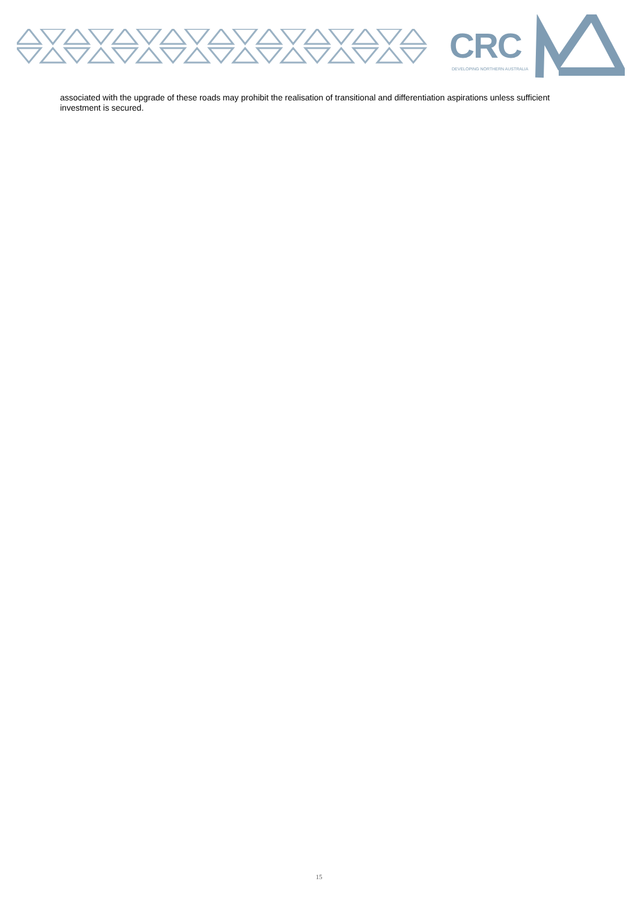CRC
DEVELOPING NORTHERN AUSTRALIA
associated with the upgrade of these roads may prohibit the realisation of transitional and differentiation aspirations unless sufficient investment is secured.
15